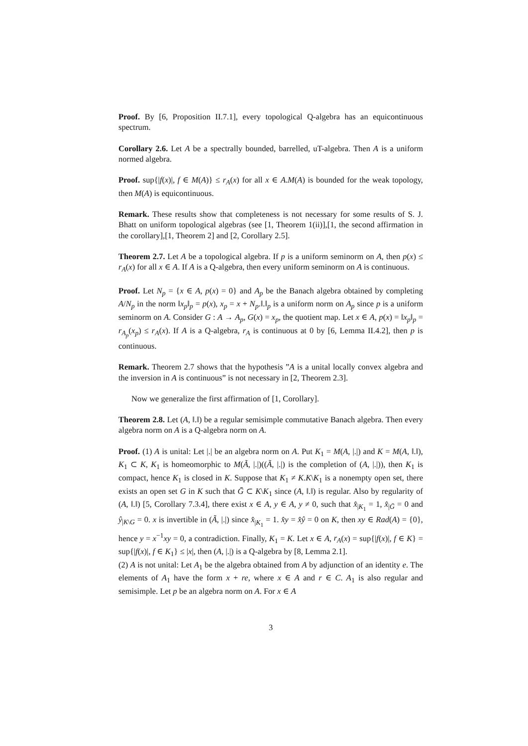Proof. By [6, Proposition II.7.1], every topological Q-algebra has an equicontinuous spectrum.
Corollary 2.6. Let A be a spectrally bounded, barrelled, uT-algebra. Then A is a uniform normed algebra.
Proof. sup{|f(x)|, f ∈ M(A)} ≤ r<sub>A</sub>(x) for all x ∈ A.M(A) is bounded for the weak topology, then M(A) is equicontinuous.
Remark. These results show that completeness is not necessary for some results of S. J. Bhatt on uniform topological algebras (see [1, Theorem 1(ii)],[1, the second affirmation in the corollary],[1, Theorem 2] and [2, Corollary 2.5].
Theorem 2.7. Let A be a topological algebra. If p is a uniform seminorm on A, then p(x) ≤ r<sub>A</sub>(x) for all x ∈ A. If A is a Q-algebra, then every uniform seminorm on A is continuous.
Proof. Let N<sub>p</sub> = {x ∈ A, p(x) = 0} and A<sub>p</sub> be the Banach algebra obtained by completing A/N<sub>p</sub> in the norm ‖x<sub>p</sub>‖<sub>p</sub> = p(x), x<sub>p</sub> = x + N<sub>p</sub>.‖.‖<sub>p</sub> is a uniform norm on A<sub>p</sub> since p is a uniform seminorm on A. Consider G : A → A<sub>p</sub>, G(x) = x<sub>p</sub>, the quotient map. Let x ∈ A, p(x) = ‖x<sub>p</sub>‖<sub>p</sub> = r<sub>A<sub>p</sub></sub>(x<sub>p</sub>) ≤ r<sub>A</sub>(x). If A is a Q-algebra, r<sub>A</sub> is continuous at 0 by [6, Lemma II.4.2], then p is continuous.
Remark. Theorem 2.7 shows that the hypothesis ”A is a unital locally convex algebra and the inversion in A is continuous” is not necessary in [2, Theorem 2.3].
Now we generalize the first affirmation of [1, Corollary].
Theorem 2.8. Let (A, ‖.‖) be a regular semisimple commutative Banach algebra. Then every algebra norm on A is a Q-algebra norm on A.
Proof. (1) A is unital: Let |.| be an algebra norm on A. Put K<sub>1</sub> = M(A, |.|) and K = M(A, ‖.‖), K<sub>1</sub> ⊂ K, K<sub>1</sub> is homeomorphic to M(Ã, |.|)((Ã, |.|) is the completion of (A, |.|)), then K<sub>1</sub> is compact, hence K<sub>1</sub> is closed in K. Suppose that K<sub>1</sub> ≠ K.K\K<sub>1</sub> is a nonempty open set, there exists an open set G in K such that Ḡ ⊂ K\K<sub>1</sub> since (A, ‖.‖) is regular. Also by regularity of (A, ‖.‖) [5, Corollary 7.3.4], there exist x ∈ A, y ∈ A, y ≠ 0, such that x̂<sub>|K<sub>1</sub></sub> = 1, x̂<sub>|Ḡ</sub> = 0 and ŷ<sub>|K\G</sub> = 0. x is invertible in (Ã, |.|) since x̂<sub>|K<sub>1</sub></sub> = 1. x̂y = x̂ŷ = 0 on K, then xy ∈ Rad(A) = {0}, hence y = x<sup>−1</sup>xy = 0, a contradiction. Finally, K<sub>1</sub> = K. Let x ∈ A, r<sub>A</sub>(x) = sup{|f(x)|, f ∈ K} = sup{|f(x)|, f ∈ K<sub>1</sub>} ≤ |x|, then (A, |.|) is a Q-algebra by [8, Lemma 2.1].
(2) A is not unital: Let A<sub>1</sub> be the algebra obtained from A by adjunction of an identity e. The elements of A<sub>1</sub> have the form x + re, where x ∈ A and r ∈ C. A<sub>1</sub> is also regular and semisimple. Let p be an algebra norm on A. For x ∈ A
3